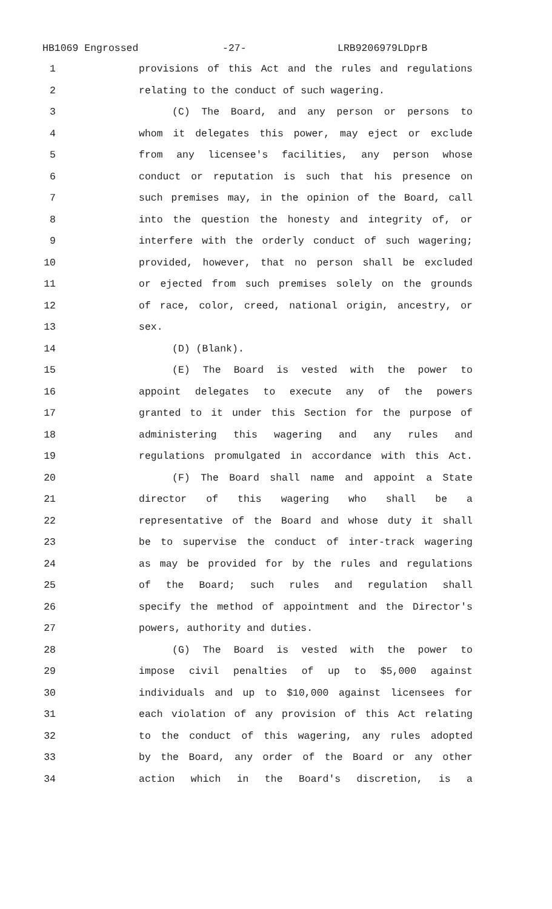HB1069 Engrossed -27- LRB9206979LDprB
1 provisions of this Act and the rules and regulations
2 relating to the conduct of such wagering.
3 (C) The Board, and any person or persons to
4 whom it delegates this power, may eject or exclude
5 from any licensee's facilities, any person whose
6 conduct or reputation is such that his presence on
7 such premises may, in the opinion of the Board, call
8 into the question the honesty and integrity of, or
9 interfere with the orderly conduct of such wagering;
10 provided, however, that no person shall be excluded
11 or ejected from such premises solely on the grounds
12 of race, color, creed, national origin, ancestry, or
13 sex.
14 (D) (Blank).
15 (E) The Board is vested with the power to
16 appoint delegates to execute any of the powers
17 granted to it under this Section for the purpose of
18 administering this wagering and any rules and
19 regulations promulgated in accordance with this Act.
20 (F) The Board shall name and appoint a State
21 director of this wagering who shall be a
22 representative of the Board and whose duty it shall
23 be to supervise the conduct of inter-track wagering
24 as may be provided for by the rules and regulations
25 of the Board; such rules and regulation shall
26 specify the method of appointment and the Director's
27 powers, authority and duties.
28 (G) The Board is vested with the power to
29 impose civil penalties of up to $5,000 against
30 individuals and up to $10,000 against licensees for
31 each violation of any provision of this Act relating
32 to the conduct of this wagering, any rules adopted
33 by the Board, any order of the Board or any other
34 action which in the Board's discretion, is a